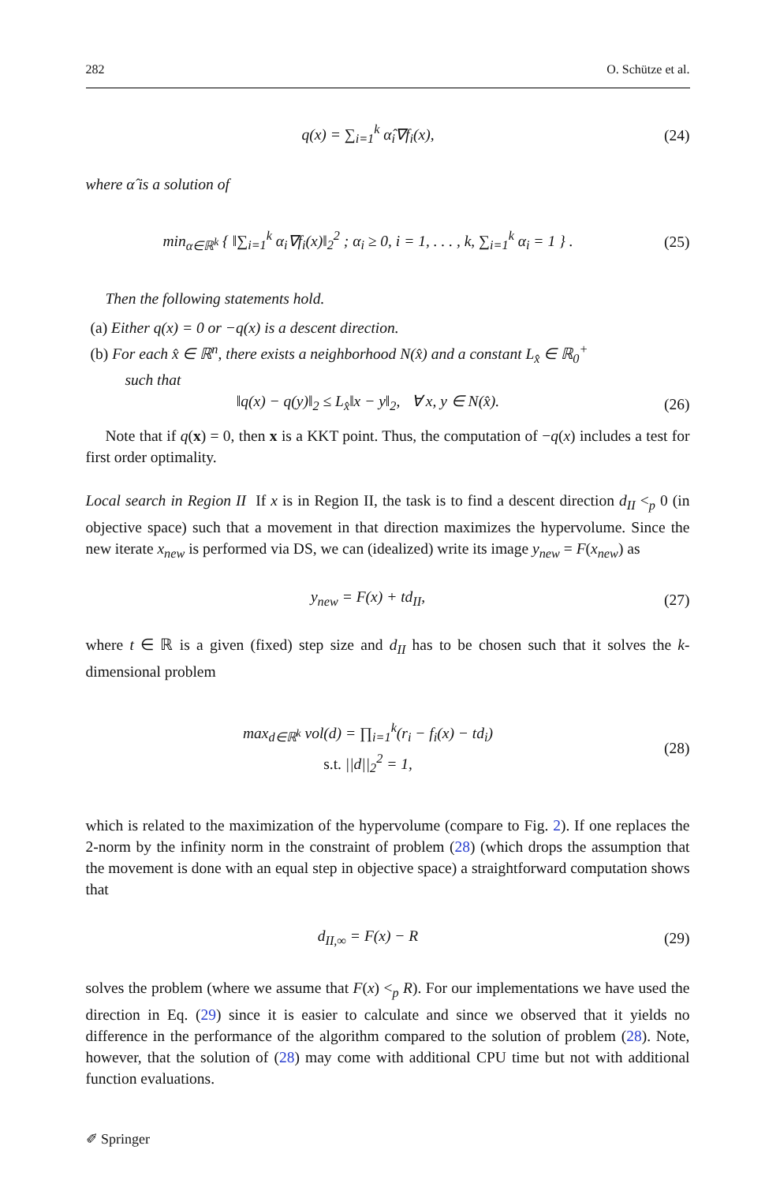282 O. Schütze et al.
q(x) = ∑<sub>i=1</sub><sup>k</sup> α̂<sub>i</sub>∇f<sub>i</sub>(x), (24)
where α̂ is a solution of
min<sub>α∈ℝ<sup>k</sup></sub> { ‖∑<sub>i=1</sub><sup>k</sup> α<sub>i</sub>∇f<sub>i</sub>(x)‖<sub>2</sub><sup>2</sup> ; α<sub>i</sub> ≥ 0, i = 1, . . . , k, ∑<sub>i=1</sub><sup>k</sup> α<sub>i</sub> = 1 } . (25)
Then the following statements hold.
(a) Either q(x) = 0 or −q(x) is a descent direction.
(b) For each x̂ ∈ ℝ<sup>n</sup>, there exists a neighborhood N(x̂) and a constant L<sub>x̂</sub> ∈ ℝ<sub>0</sub><sup>+</sup>
such that
‖q(x) − q(y)‖<sub>2</sub> ≤ L<sub>x̂</sub>‖x − y‖<sub>2</sub>, ∀ x, y ∈ N(x̂). (26)
Note that if q(x) = 0, then x is a KKT point. Thus, the computation of −q(x) includes a test for first order optimality.
Local search in Region II If x is in Region II, the task is to find a descent direction d<sub>II</sub> <<sub>p</sub> 0 (in objective space) such that a movement in that direction maximizes the hypervolume. Since the new iterate x<sub>new</sub> is performed via DS, we can (idealized) write its image y<sub>new</sub> = F(x<sub>new</sub>) as
y<sub>new</sub> = F(x) + td<sub>II</sub>, (27)
where t ∈ ℝ is a given (fixed) step size and d<sub>II</sub> has to be chosen such that it solves the k-dimensional problem
max<sub>d∈ℝ<sup>k</sup></sub> vol(d) = ∏<sub>i=1</sub><sup>k</sup>(r<sub>i</sub> − f<sub>i</sub>(x) − td<sub>i</sub>)
s.t. ||d||<sub>2</sub><sup>2</sup> = 1, (28)
which is related to the maximization of the hypervolume (compare to Fig. 2). If one replaces the 2-norm by the infinity norm in the constraint of problem (28) (which drops the assumption that the movement is done with an equal step in objective space) a straightforward computation shows that
d<sub>II,∞</sub> = F(x) − R (29)
solves the problem (where we assume that F(x) <<sub>p</sub> R). For our implementations we have used the direction in Eq. (29) since it is easier to calculate and since we observed that it yields no difference in the performance of the algorithm compared to the solution of problem (28). Note, however, that the solution of (28) may come with additional CPU time but not with additional function evaluations.
✐ Springer